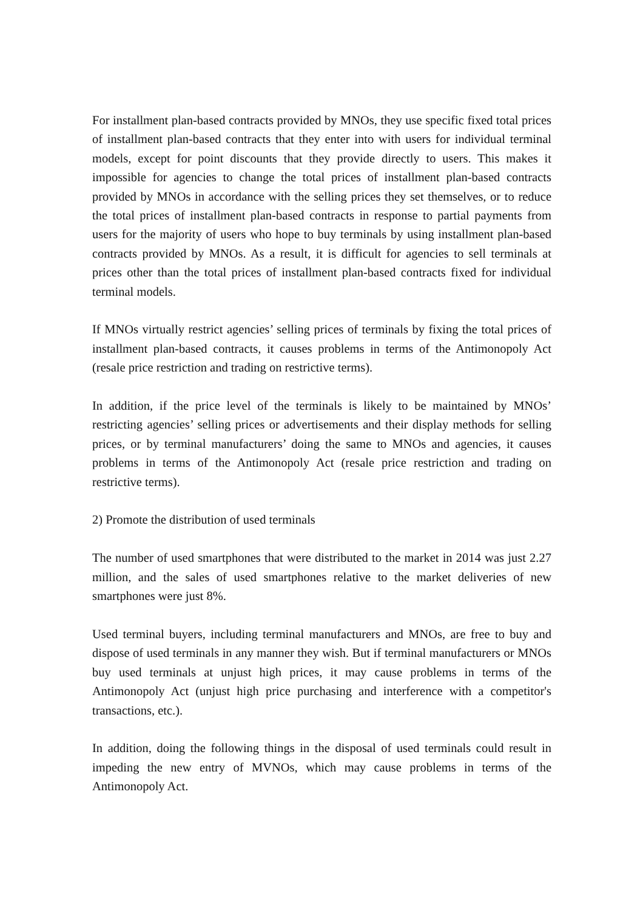For installment plan-based contracts provided by MNOs, they use specific fixed total prices of installment plan-based contracts that they enter into with users for individual terminal models, except for point discounts that they provide directly to users. This makes it impossible for agencies to change the total prices of installment plan-based contracts provided by MNOs in accordance with the selling prices they set themselves, or to reduce the total prices of installment plan-based contracts in response to partial payments from users for the majority of users who hope to buy terminals by using installment plan-based contracts provided by MNOs. As a result, it is difficult for agencies to sell terminals at prices other than the total prices of installment plan-based contracts fixed for individual terminal models.
If MNOs virtually restrict agencies’ selling prices of terminals by fixing the total prices of installment plan-based contracts, it causes problems in terms of the Antimonopoly Act (resale price restriction and trading on restrictive terms).
In addition, if the price level of the terminals is likely to be maintained by MNOs’ restricting agencies’ selling prices or advertisements and their display methods for selling prices, or by terminal manufacturers’ doing the same to MNOs and agencies, it causes problems in terms of the Antimonopoly Act (resale price restriction and trading on restrictive terms).
2) Promote the distribution of used terminals
The number of used smartphones that were distributed to the market in 2014 was just 2.27 million, and the sales of used smartphones relative to the market deliveries of new smartphones were just 8%.
Used terminal buyers, including terminal manufacturers and MNOs, are free to buy and dispose of used terminals in any manner they wish. But if terminal manufacturers or MNOs buy used terminals at unjust high prices, it may cause problems in terms of the Antimonopoly Act (unjust high price purchasing and interference with a competitor's transactions, etc.).
In addition, doing the following things in the disposal of used terminals could result in impeding the new entry of MVNOs, which may cause problems in terms of the Antimonopoly Act.